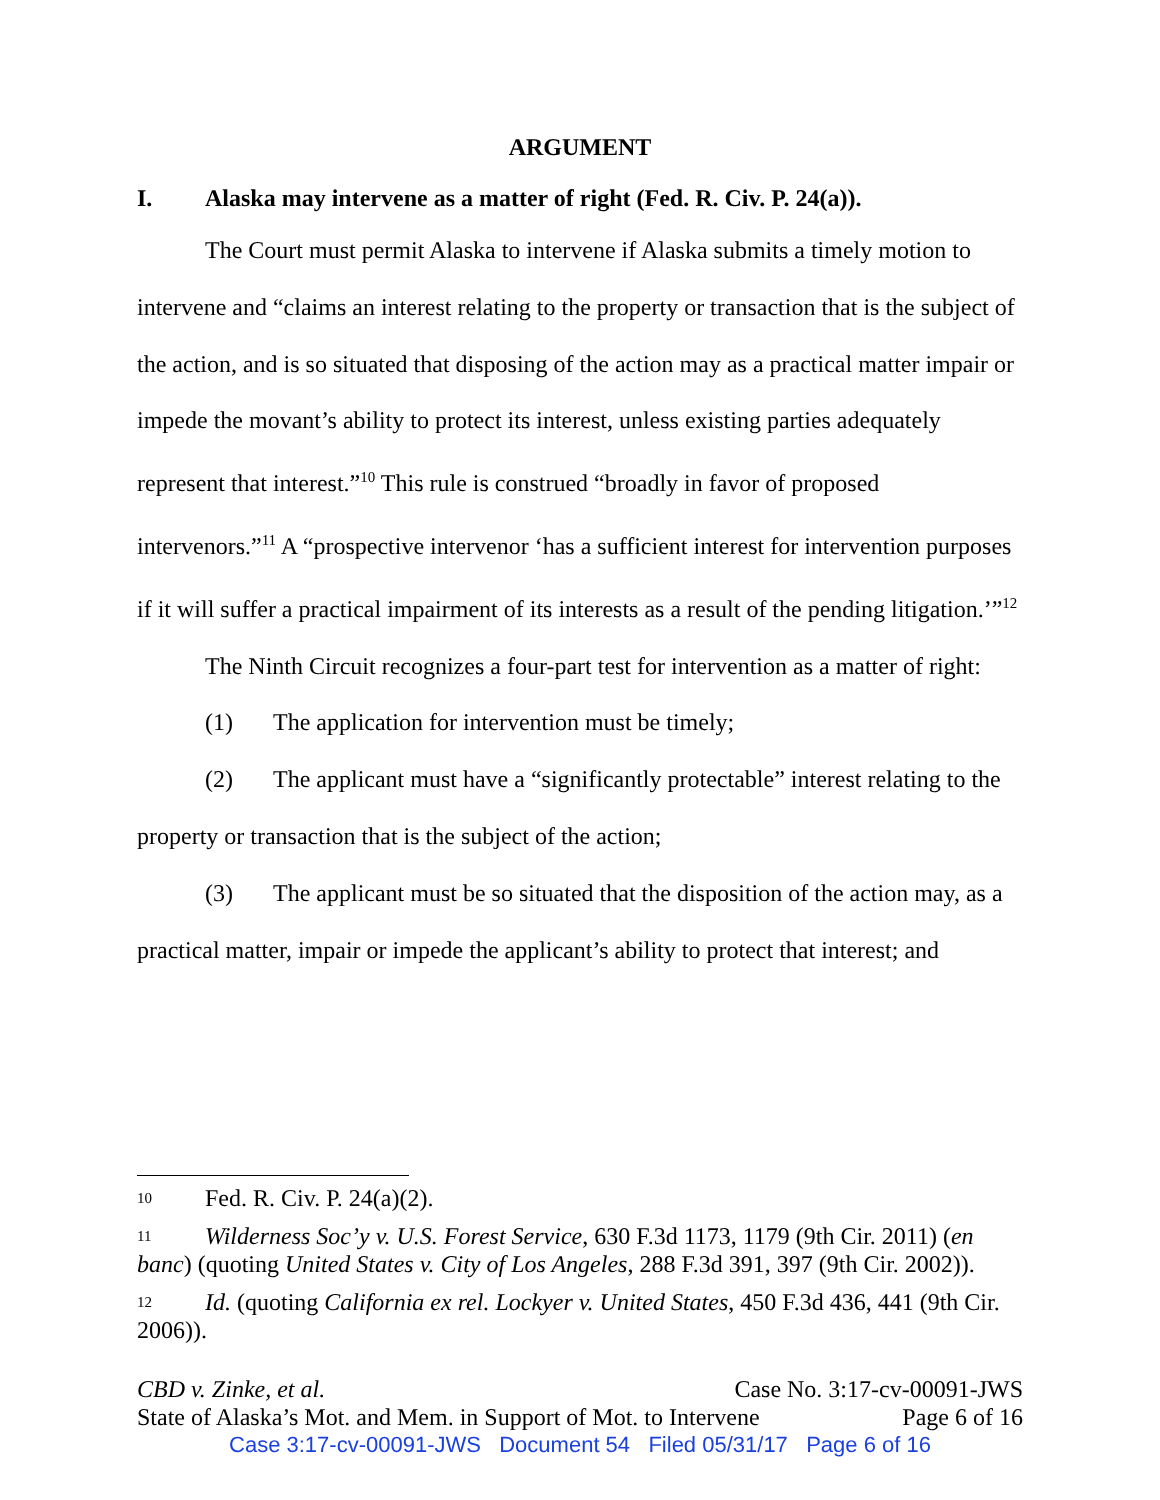ARGUMENT
I. Alaska may intervene as a matter of right (Fed. R. Civ. P. 24(a)).
The Court must permit Alaska to intervene if Alaska submits a timely motion to intervene and “claims an interest relating to the property or transaction that is the subject of the action, and is so situated that disposing of the action may as a practical matter impair or impede the movant’s ability to protect its interest, unless existing parties adequately represent that interest.”<sup>10</sup> This rule is construed “broadly in favor of proposed intervenors.”<sup>11</sup> A “prospective intervenor ‘has a sufficient interest for intervention purposes if it will suffer a practical impairment of its interests as a result of the pending litigation.’”<sup>12</sup>
The Ninth Circuit recognizes a four-part test for intervention as a matter of right:
(1) The application for intervention must be timely;
(2) The applicant must have a “significantly protectable” interest relating to the property or transaction that is the subject of the action;
(3) The applicant must be so situated that the disposition of the action may, as a practical matter, impair or impede the applicant’s ability to protect that interest; and
10 Fed. R. Civ. P. 24(a)(2).
11 Wilderness Soc’y v. U.S. Forest Service, 630 F.3d 1173, 1179 (9th Cir. 2011) (en banc) (quoting United States v. City of Los Angeles, 288 F.3d 391, 397 (9th Cir. 2002)).
12 Id. (quoting California ex rel. Lockyer v. United States, 450 F.3d 436, 441 (9th Cir. 2006)).
CBD v. Zinke, et al. Case No. 3:17-cv-00091-JWS
State of Alaska’s Mot. and Mem. in Support of Mot. to Intervene Page 6 of 16
Case 3:17-cv-00091-JWS Document 54 Filed 05/31/17 Page 6 of 16